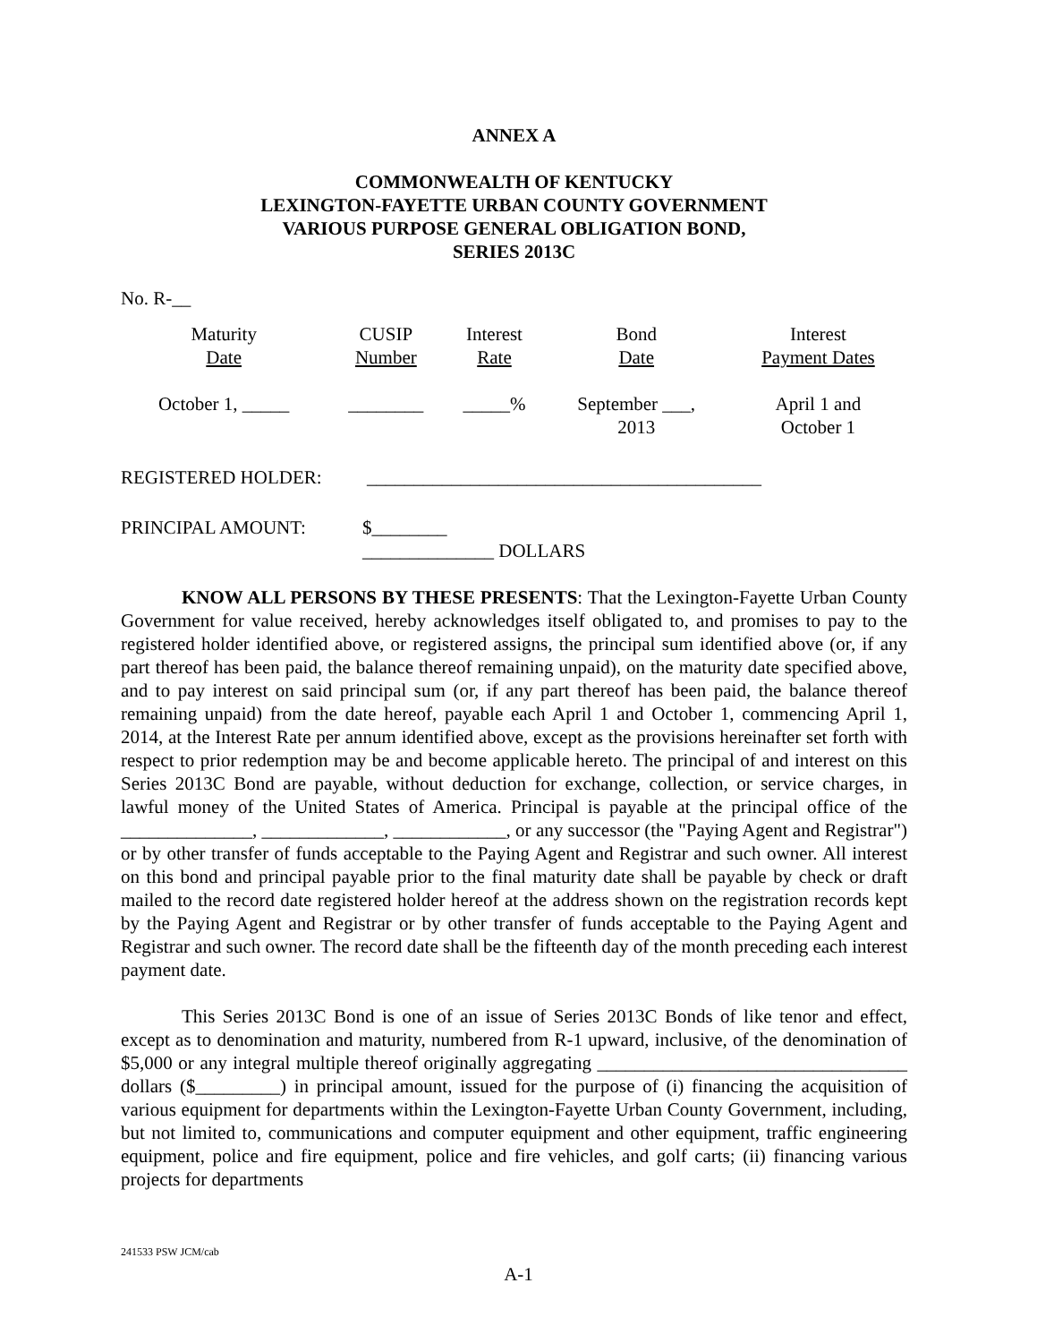ANNEX A
COMMONWEALTH OF KENTUCKY
LEXINGTON-FAYETTE URBAN COUNTY GOVERNMENT
VARIOUS PURPOSE GENERAL OBLIGATION BOND,
SERIES 2013C
No. R-__
| Maturity Date | CUSIP Number | Interest Rate | Bond Date | Interest Payment Dates |
| October 1, _____ | ________ | _____% | September ___, 2013 | April 1 and October 1 |
REGISTERED HOLDER: __________________________________________
PRINCIPAL AMOUNT: $________
______________ DOLLARS
KNOW ALL PERSONS BY THESE PRESENTS: That the Lexington-Fayette Urban County Government for value received, hereby acknowledges itself obligated to, and promises to pay to the registered holder identified above, or registered assigns, the principal sum identified above (or, if any part thereof has been paid, the balance thereof remaining unpaid), on the maturity date specified above, and to pay interest on said principal sum (or, if any part thereof has been paid, the balance thereof remaining unpaid) from the date hereof, payable each April 1 and October 1, commencing April 1, 2014, at the Interest Rate per annum identified above, except as the provisions hereinafter set forth with respect to prior redemption may be and become applicable hereto. The principal of and interest on this Series 2013C Bond are payable, without deduction for exchange, collection, or service charges, in lawful money of the United States of America. Principal is payable at the principal office of the ______________, _____________, ____________, or any successor (the "Paying Agent and Registrar") or by other transfer of funds acceptable to the Paying Agent and Registrar and such owner. All interest on this bond and principal payable prior to the final maturity date shall be payable by check or draft mailed to the record date registered holder hereof at the address shown on the registration records kept by the Paying Agent and Registrar or by other transfer of funds acceptable to the Paying Agent and Registrar and such owner. The record date shall be the fifteenth day of the month preceding each interest payment date.
This Series 2013C Bond is one of an issue of Series 2013C Bonds of like tenor and effect, except as to denomination and maturity, numbered from R-1 upward, inclusive, of the denomination of $5,000 or any integral multiple thereof originally aggregating _________________________________ dollars ($_________) in principal amount, issued for the purpose of (i) financing the acquisition of various equipment for departments within the Lexington-Fayette Urban County Government, including, but not limited to, communications and computer equipment and other equipment, traffic engineering equipment, police and fire equipment, police and fire vehicles, and golf carts; (ii) financing various projects for departments
241533 PSW JCM/cab
A-1